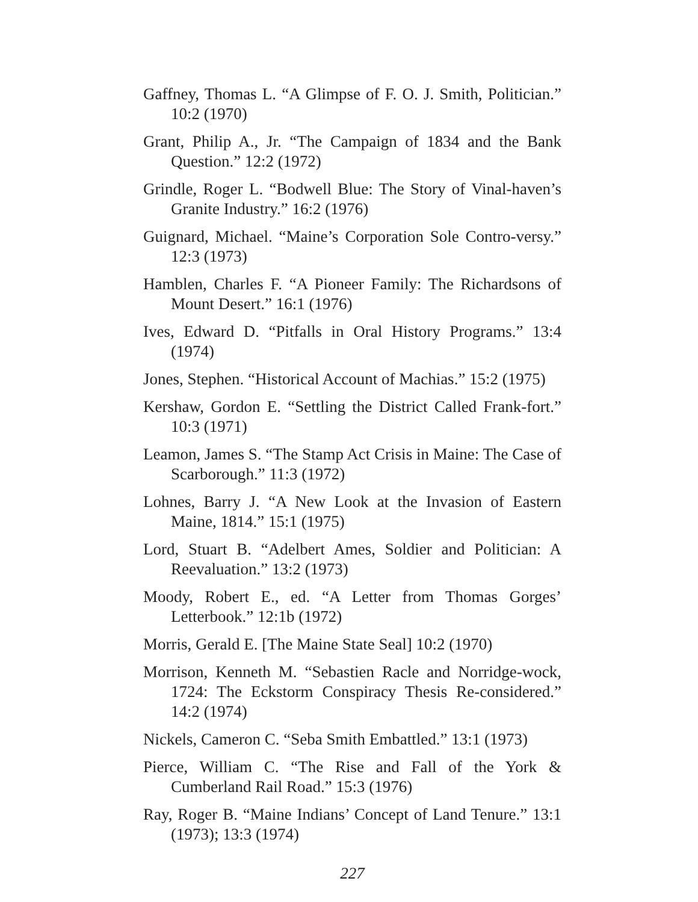Gaffney, Thomas L. “A Glimpse of F. O. J. Smith, Politician.” 10:2 (1970)
Grant, Philip A., Jr. “The Campaign of 1834 and the Bank Question.” 12:2 (1972)
Grindle, Roger L. “Bodwell Blue: The Story of Vinal-haven’s Granite Industry.” 16:2 (1976)
Guignard, Michael. “Maine’s Corporation Sole Contro-versy.” 12:3 (1973)
Hamblen, Charles F. “A Pioneer Family: The Richardsons of Mount Desert.” 16:1 (1976)
Ives, Edward D. “Pitfalls in Oral History Programs.” 13:4 (1974)
Jones, Stephen. “Historical Account of Machias.” 15:2 (1975)
Kershaw, Gordon E. “Settling the District Called Frank-fort.” 10:3 (1971)
Leamon, James S. “The Stamp Act Crisis in Maine: The Case of Scarborough.” 11:3 (1972)
Lohnes, Barry J. “A New Look at the Invasion of Eastern Maine, 1814.” 15:1 (1975)
Lord, Stuart B. “Adelbert Ames, Soldier and Politician: A Reevaluation.” 13:2 (1973)
Moody, Robert E., ed. “A Letter from Thomas Gorges’ Letterbook.” 12:1b (1972)
Morris, Gerald E. [The Maine State Seal] 10:2 (1970)
Morrison, Kenneth M. “Sebastien Racle and Norridge-wock, 1724: The Eckstorm Conspiracy Thesis Re-considered.” 14:2 (1974)
Nickels, Cameron C. “Seba Smith Embattled.” 13:1 (1973)
Pierce, William C. “The Rise and Fall of the York & Cumberland Rail Road.” 15:3 (1976)
Ray, Roger B. “Maine Indians’ Concept of Land Tenure.” 13:1 (1973); 13:3 (1974)
227